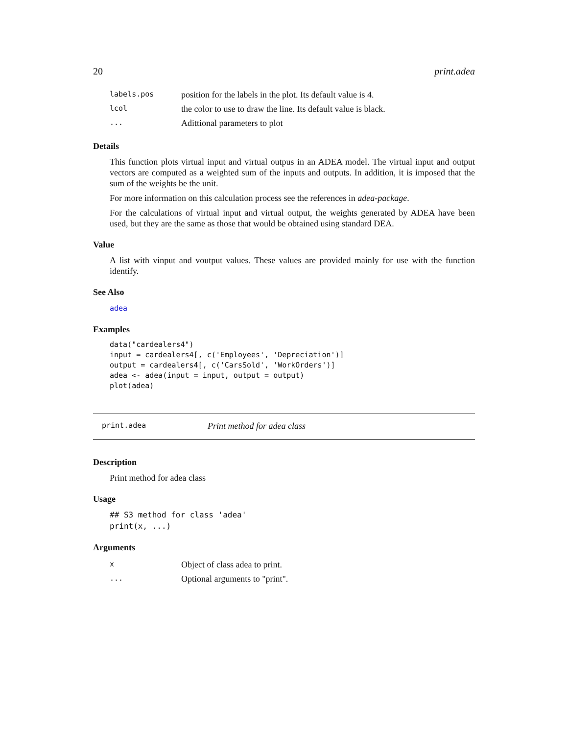20 print.adea
| labels.pos | position for the labels in the plot. Its default value is 4. |
| lcol | the color to use to draw the line. Its default value is black. |
| ... | Adittional parameters to plot |
Details
This function plots virtual input and virtual outpus in an ADEA model. The virtual input and output vectors are computed as a weighted sum of the inputs and outputs. In addition, it is imposed that the sum of the weights be the unit.
For more information on this calculation process see the references in adea-package.
For the calculations of virtual input and virtual output, the weights generated by ADEA have been used, but they are the same as those that would be obtained using standard DEA.
Value
A list with vinput and voutput values. These values are provided mainly for use with the function identify.
See Also
adea
Examples
data("cardealers4")
input = cardealers4[, c('Employees', 'Depreciation')]
output = cardealers4[, c('CarsSold', 'WorkOrders')]
adea <- adea(input = input, output = output)
plot(adea)
print.adea Print method for adea class
Description
Print method for adea class
Usage
## S3 method for class 'adea'
print(x, ...)
Arguments
| x | Object of class adea to print. |
| ... | Optional arguments to "print". |